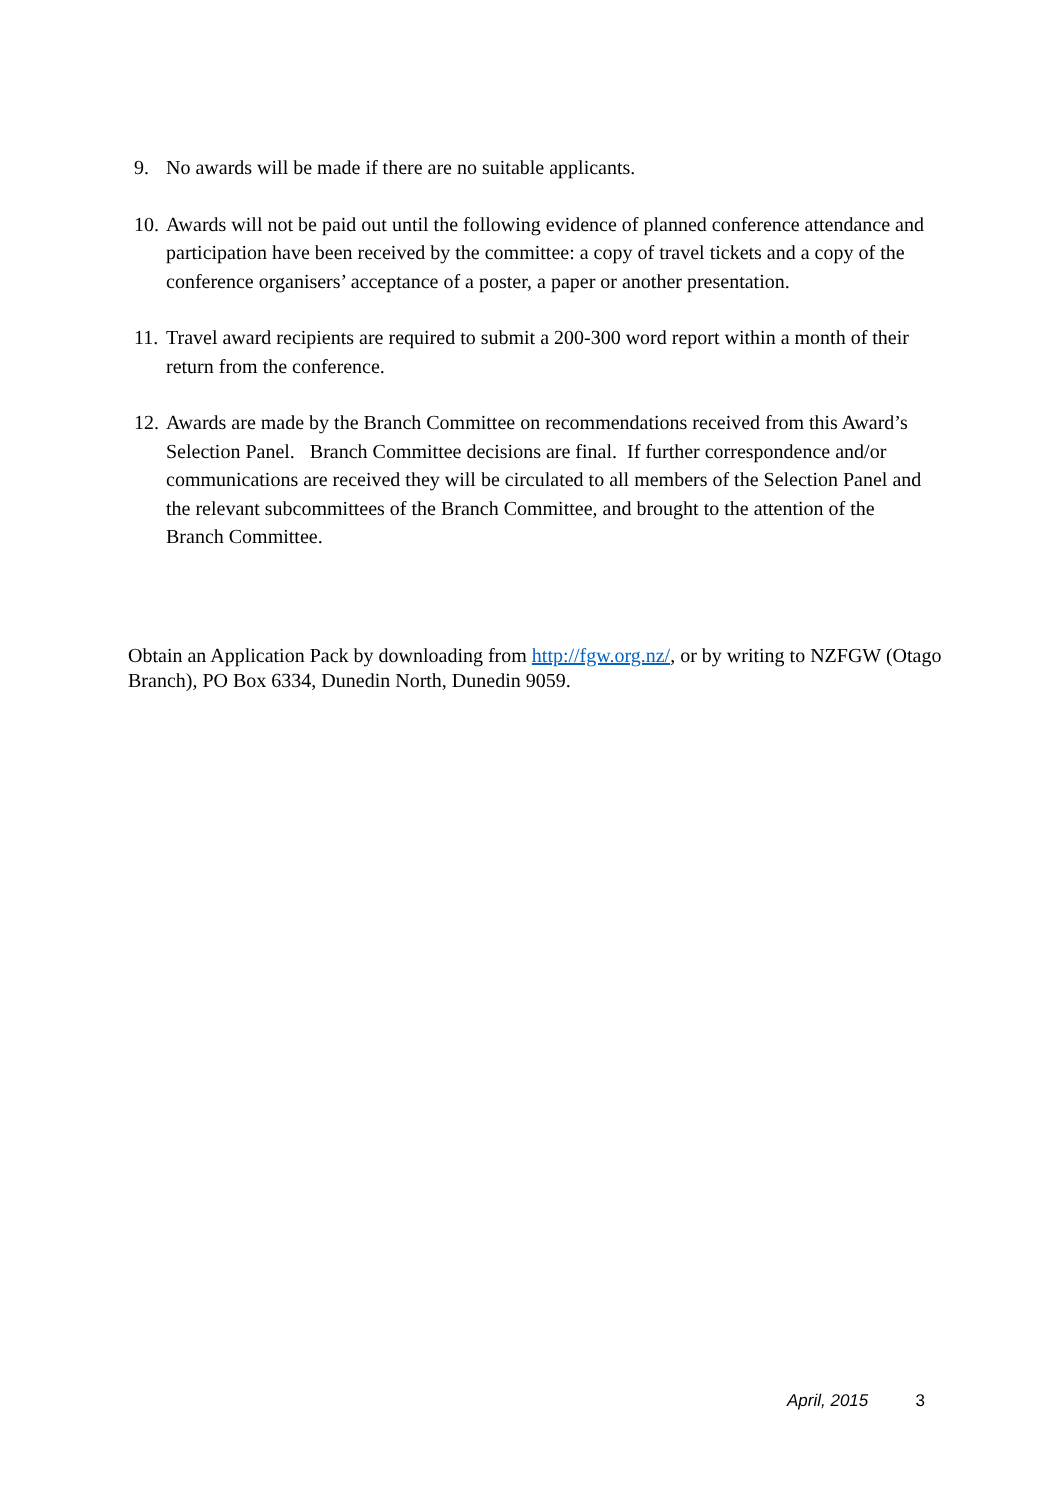9. No awards will be made if there are no suitable applicants.
10. Awards will not be paid out until the following evidence of planned conference attendance and participation have been received by the committee: a copy of travel tickets and a copy of the conference organisers’ acceptance of a poster, a paper or another presentation.
11. Travel award recipients are required to submit a 200-300 word report within a month of their return from the conference.
12. Awards are made by the Branch Committee on recommendations received from this Award’s Selection Panel. Branch Committee decisions are final. If further correspondence and/or communications are received they will be circulated to all members of the Selection Panel and the relevant subcommittees of the Branch Committee, and brought to the attention of the Branch Committee.
Obtain an Application Pack by downloading from http://fgw.org.nz/, or by writing to NZFGW (Otago Branch), PO Box 6334, Dunedin North, Dunedin 9059.
April, 2015 3